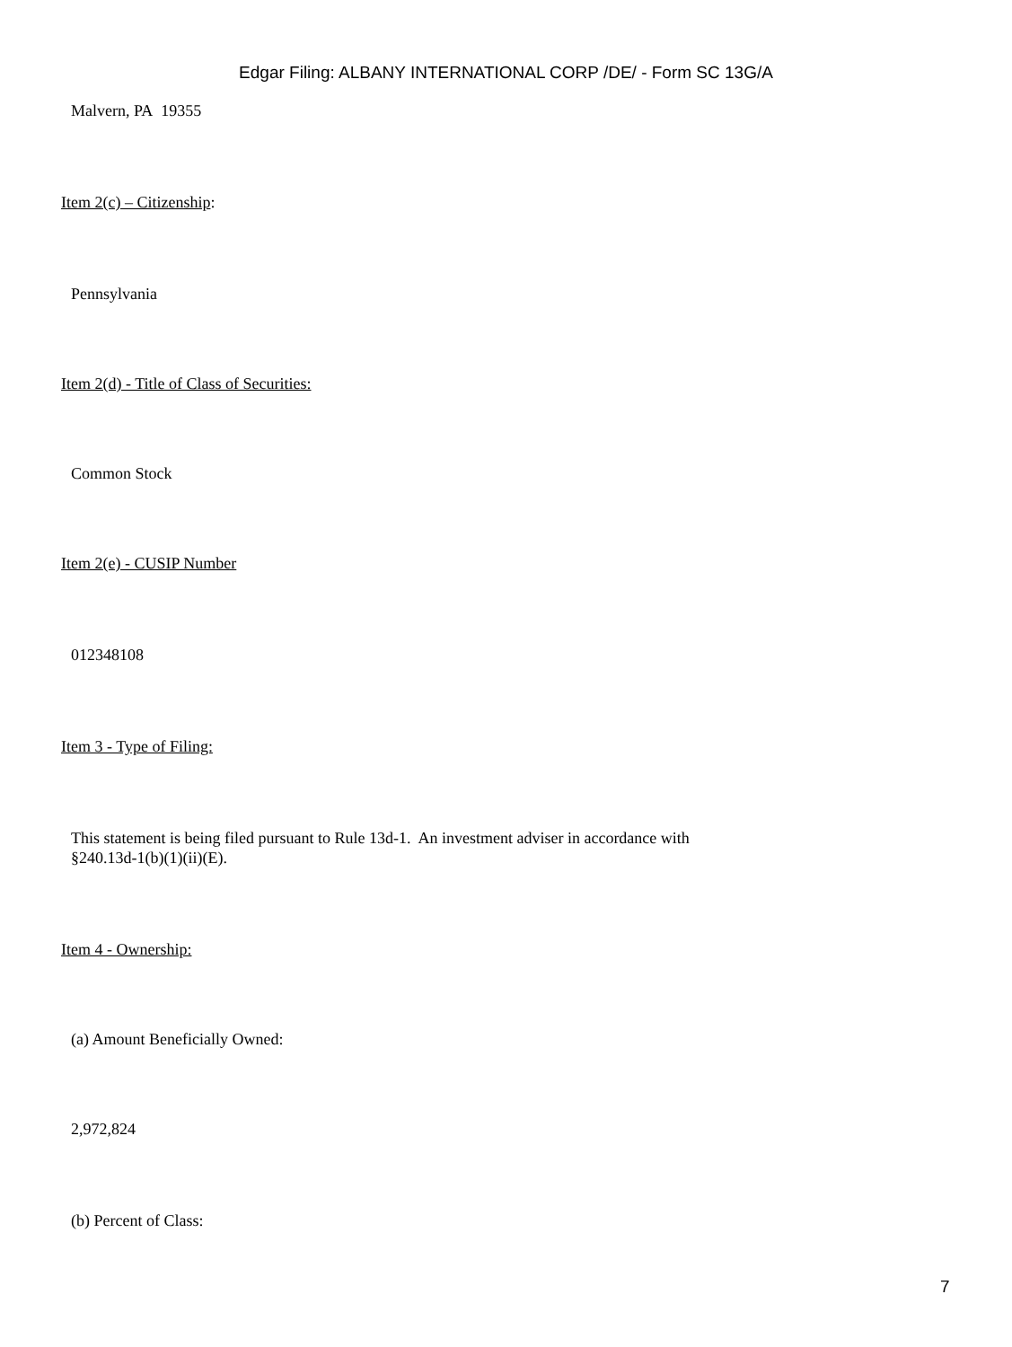Edgar Filing: ALBANY INTERNATIONAL CORP /DE/ - Form SC 13G/A
Malvern, PA 19355
Item 2(c) – Citizenship:
Pennsylvania
Item 2(d) - Title of Class of Securities:
Common Stock
Item 2(e) - CUSIP Number
012348108
Item 3 - Type of Filing:
This statement is being filed pursuant to Rule 13d-1. An investment adviser in accordance with
§240.13d-1(b)(1)(ii)(E).
Item 4 - Ownership:
(a) Amount Beneficially Owned:
2,972,824
(b) Percent of Class:
7